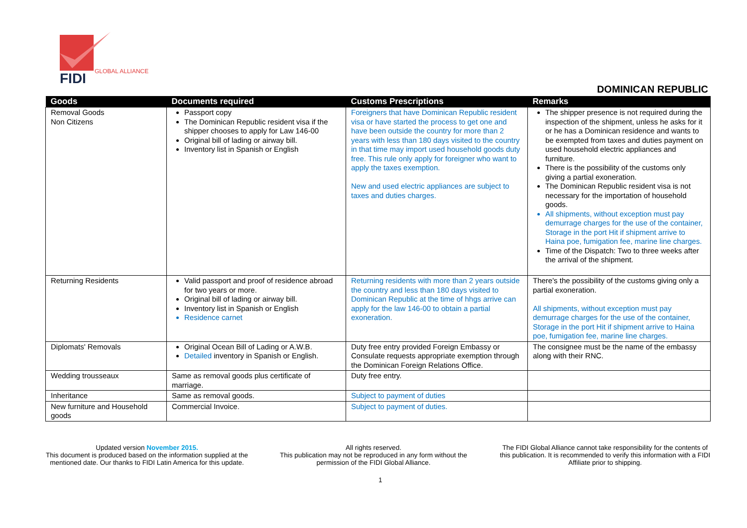FIDI
GLOBAL ALLIANCE
DOMINICAN REPUBLIC
| Goods | Documents required | Customs Prescriptions | Remarks |
| --- | --- | --- | --- |
| Removal Goods Non Citizens | Passport copy The Dominican Republic resident visa if the shipper chooses to apply for Law 146-00 Original bill of lading or airway bill. Inventory list in Spanish or English | Foreigners that have Dominican Republic resident visa or have started the process to get one and have been outside the country for more than 2 years with less than 180 days visited to the country in that time may import used household goods duty free. This rule only apply for foreigner who want to apply the taxes exemption. New and used electric appliances are subject to taxes and duties charges. | The shipper presence is not required during the inspection of the shipment, unless he asks for it or he has a Dominican residence and wants to be exempted from taxes and duties payment on used household electric appliances and furniture. There is the possibility of the customs only giving a partial exoneration. The Dominican Republic resident visa is not necessary for the importation of household goods. All shipments, without exception must pay demurrage charges for the use of the container, Storage in the port Hit if shipment arrive to Haina poe, fumigation fee, marine line charges. Time of the Dispatch: Two to three weeks after the arrival of the shipment. |
| Returning Residents | Valid passport and proof of residence abroad for two years or more. Original bill of lading or airway bill. Inventory list in Spanish or English Residence carnet | Returning residents with more than 2 years outside the country and less than 180 days visited to Dominican Republic at the time of hhgs arrive can apply for the law 146-00 to obtain a partial exoneration. | There's the possibility of the customs giving only a partial exoneration. All shipments, without exception must pay demurrage charges for the use of the container, Storage in the port Hit if shipment arrive to Haina poe, fumigation fee, marine line charges. |
| Diplomats' Removals | Original Ocean Bill of Lading or A.W.B. Detailed inventory in Spanish or English. | Duty free entry provided Foreign Embassy or Consulate requests appropriate exemption through the Dominican Foreign Relations Office. | The consignee must be the name of the embassy along with their RNC. |
| Wedding trousseaux | Same as removal goods plus certificate of marriage. | Duty free entry. | |
| Inheritance | Same as removal goods. | Subject to payment of duties | |
| New furniture and Household goods | Commercial Invoice. | Subject to payment of duties. | |
Updated version November 2015.
This document is produced based on the information supplied at the mentioned date. Our thanks to FIDI Latin America for this update.
All rights reserved.
This publication may not be reproduced in any form without the permission of the FIDI Global Alliance.
The FIDI Global Alliance cannot take responsibility for the contents of this publication. It is recommended to verify this information with a FIDI Affiliate prior to shipping.
1